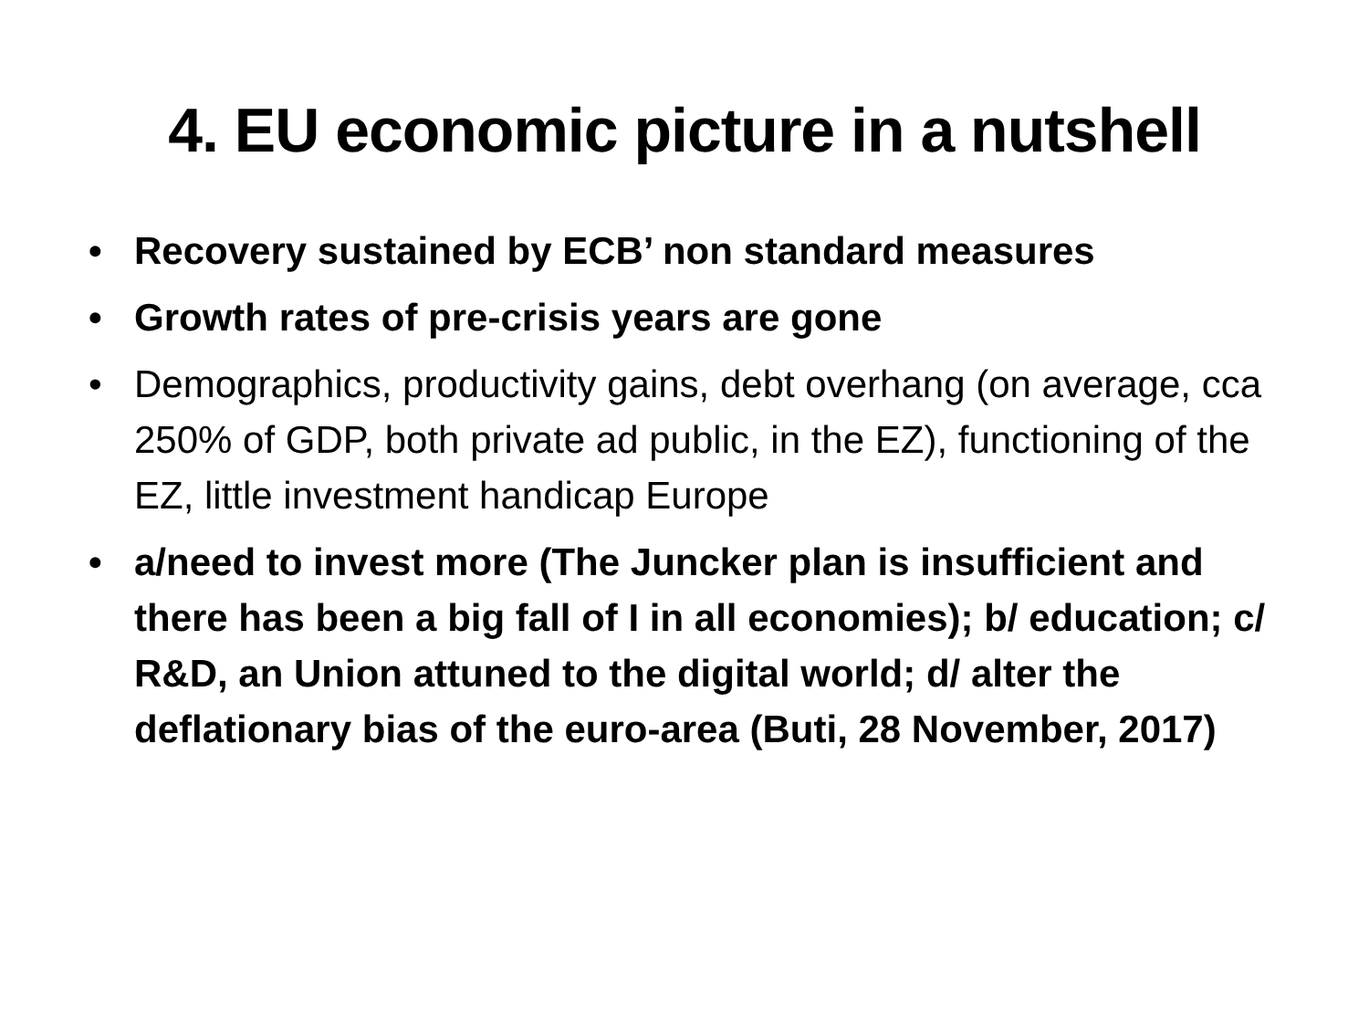4. EU economic picture in a nutshell
• Recovery sustained by ECB’ non standard measures
• Growth rates of pre-crisis years are gone
• Demographics, productivity gains, debt overhang (on average, cca 250% of GDP, both private ad public, in the EZ), functioning of the EZ, little investment handicap Europe
• a/need to invest more (The Juncker plan is insufficient and there has been a big fall of I in all economies); b/ education; c/ R&D, an Union attuned to the digital world; d/ alter the deflationary bias of the euro-area (Buti, 28 November, 2017)